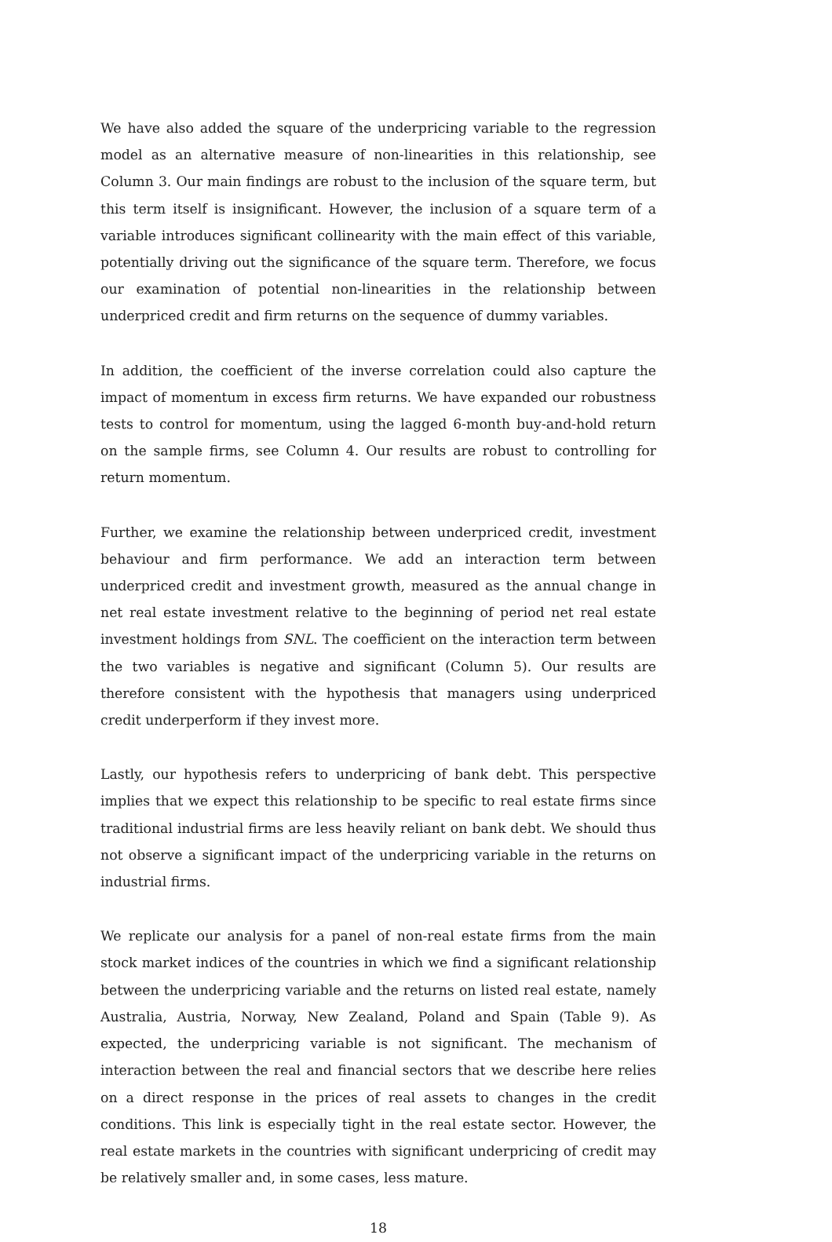We have also added the square of the underpricing variable to the regression model as an alternative measure of non-linearities in this relationship, see Column 3. Our main findings are robust to the inclusion of the square term, but this term itself is insignificant. However, the inclusion of a square term of a variable introduces significant collinearity with the main effect of this variable, potentially driving out the significance of the square term. Therefore, we focus our examination of potential non-linearities in the relationship between underpriced credit and firm returns on the sequence of dummy variables.
In addition, the coefficient of the inverse correlation could also capture the impact of momentum in excess firm returns. We have expanded our robustness tests to control for momentum, using the lagged 6-month buy-and-hold return on the sample firms, see Column 4. Our results are robust to controlling for return momentum.
Further, we examine the relationship between underpriced credit, investment behaviour and firm performance. We add an interaction term between underpriced credit and investment growth, measured as the annual change in net real estate investment relative to the beginning of period net real estate investment holdings from SNL. The coefficient on the interaction term between the two variables is negative and significant (Column 5). Our results are therefore consistent with the hypothesis that managers using underpriced credit underperform if they invest more.
Lastly, our hypothesis refers to underpricing of bank debt. This perspective implies that we expect this relationship to be specific to real estate firms since traditional industrial firms are less heavily reliant on bank debt. We should thus not observe a significant impact of the underpricing variable in the returns on industrial firms.
We replicate our analysis for a panel of non-real estate firms from the main stock market indices of the countries in which we find a significant relationship between the underpricing variable and the returns on listed real estate, namely Australia, Austria, Norway, New Zealand, Poland and Spain (Table 9). As expected, the underpricing variable is not significant. The mechanism of interaction between the real and financial sectors that we describe here relies on a direct response in the prices of real assets to changes in the credit conditions. This link is especially tight in the real estate sector. However, the real estate markets in the countries with significant underpricing of credit may be relatively smaller and, in some cases, less mature.
18